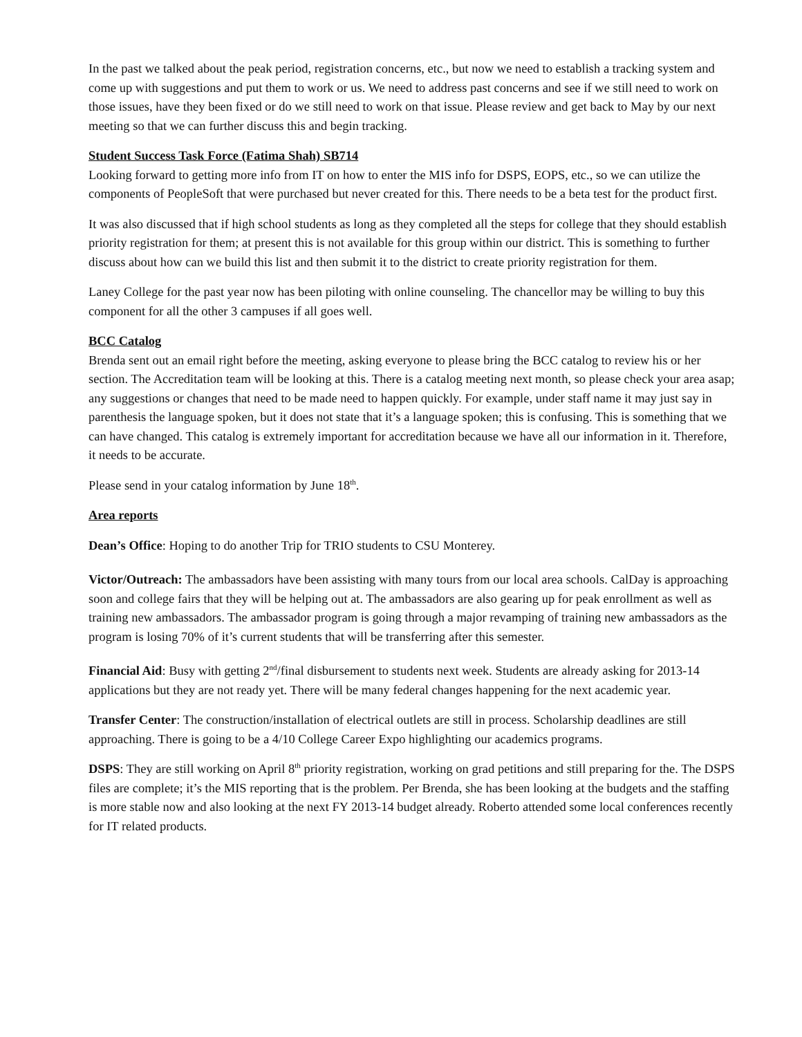In the past we talked about the peak period, registration concerns, etc., but now we need to establish a tracking system and come up with suggestions and put them to work or us. We need to address past concerns and see if we still need to work on those issues, have they been fixed or do we still need to work on that issue. Please review and get back to May by our next meeting so that we can further discuss this and begin tracking.
Student Success Task Force (Fatima Shah) SB714
Looking forward to getting more info from IT on how to enter the MIS info for DSPS, EOPS, etc., so we can utilize the components of PeopleSoft that were purchased but never created for this. There needs to be a beta test for the product first.
It was also discussed that if high school students as long as they completed all the steps for college that they should establish priority registration for them; at present this is not available for this group within our district. This is something to further discuss about how can we build this list and then submit it to the district to create priority registration for them.
Laney College for the past year now has been piloting with online counseling. The chancellor may be willing to buy this component for all the other 3 campuses if all goes well.
BCC Catalog
Brenda sent out an email right before the meeting, asking everyone to please bring the BCC catalog to review his or her section. The Accreditation team will be looking at this. There is a catalog meeting next month, so please check your area asap; any suggestions or changes that need to be made need to happen quickly. For example, under staff name it may just say in parenthesis the language spoken, but it does not state that it’s a language spoken; this is confusing. This is something that we can have changed. This catalog is extremely important for accreditation because we have all our information in it. Therefore, it needs to be accurate.
Please send in your catalog information by June 18<sup>th</sup>.
Area reports
Dean’s Office: Hoping to do another Trip for TRIO students to CSU Monterey.
Victor/Outreach: The ambassadors have been assisting with many tours from our local area schools. CalDay is approaching soon and college fairs that they will be helping out at. The ambassadors are also gearing up for peak enrollment as well as training new ambassadors. The ambassador program is going through a major revamping of training new ambassadors as the program is losing 70% of it’s current students that will be transferring after this semester.
Financial Aid: Busy with getting 2<sup>nd</sup>/final disbursement to students next week. Students are already asking for 2013-14 applications but they are not ready yet. There will be many federal changes happening for the next academic year.
Transfer Center: The construction/installation of electrical outlets are still in process. Scholarship deadlines are still approaching. There is going to be a 4/10 College Career Expo highlighting our academics programs.
DSPS: They are still working on April 8<sup>th</sup> priority registration, working on grad petitions and still preparing for the. The DSPS files are complete; it’s the MIS reporting that is the problem. Per Brenda, she has been looking at the budgets and the staffing is more stable now and also looking at the next FY 2013-14 budget already. Roberto attended some local conferences recently for IT related products.